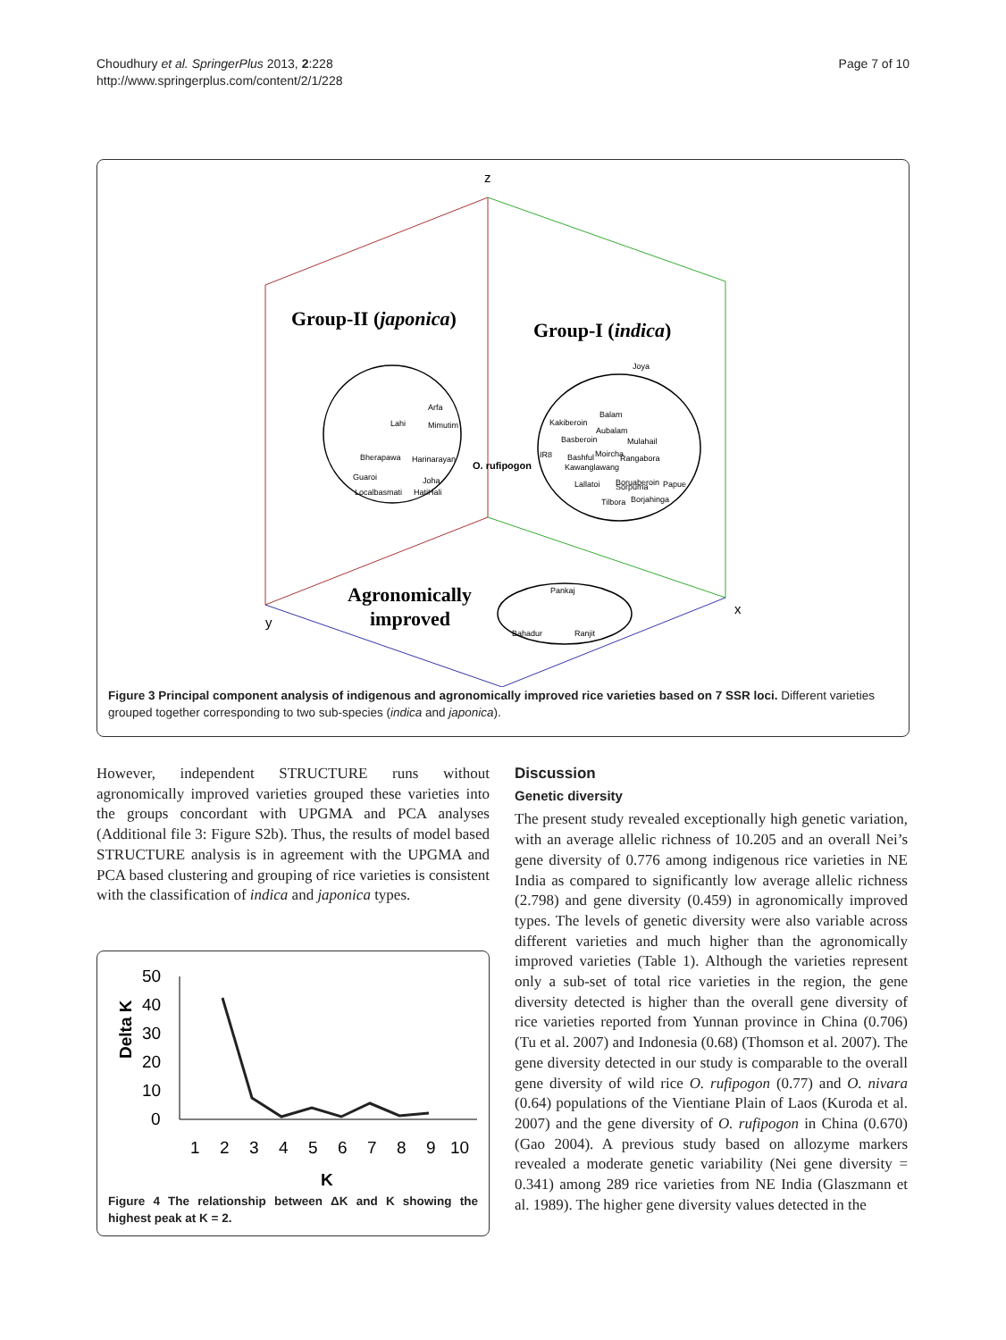Choudhury et al. SpringerPlus 2013, 2:228
http://www.springerplus.com/content/2/1/228
Page 7 of 10
z
y
x
Group-II (japonica)
Group-I (indica)
Agronomically
improved
O. rufipogon
Arfa
Lahi
Mimutim
Bherapawa
Harinarayan
Guaroi
Joha
Localbasmati
HatiHali
Joya
Balam
Kakiberoin
Aubalam
Basberoin
Mulahail
IR8
Bashful
Moircha
Rangabora
Kawanglawang
Lallatoi
Boruaberoin
Sorpuma
Papue
Tilbora
Borjahinga
Pankaj
Bahadur
Ranjit
Figure 3 Principal component analysis of indigenous and agronomically improved rice varieties based on 7 SSR loci. Different varieties grouped together corresponding to two sub-species (indica and japonica).
However, independent STRUCTURE runs without agronomically improved varieties grouped these varieties into the groups concordant with UPGMA and PCA analyses (Additional file 3: Figure S2b). Thus, the results of model based STRUCTURE analysis is in agreement with the UPGMA and PCA based clustering and grouping of rice varieties is consistent with the classification of indica and japonica types.
50
40
30
20
10
0
Delta K
1
2
3
4
5
6
7
8
9
10
K
Figure 4 The relationship between ΔK and K showing the highest peak at K = 2.
Discussion
Genetic diversity
The present study revealed exceptionally high genetic variation, with an average allelic richness of 10.205 and an overall Nei’s gene diversity of 0.776 among indigenous rice varieties in NE India as compared to significantly low average allelic richness (2.798) and gene diversity (0.459) in agronomically improved types. The levels of genetic diversity were also variable across different varieties and much higher than the agronomically improved varieties (Table 1). Although the varieties represent only a sub-set of total rice varieties in the region, the gene diversity detected is higher than the overall gene diversity of rice varieties reported from Yunnan province in China (0.706) (Tu et al. 2007) and Indonesia (0.68) (Thomson et al. 2007). The gene diversity detected in our study is comparable to the overall gene diversity of wild rice O. rufipogon (0.77) and O. nivara (0.64) populations of the Vientiane Plain of Laos (Kuroda et al. 2007) and the gene diversity of O. rufipogon in China (0.670) (Gao 2004). A previous study based on allozyme markers revealed a moderate genetic variability (Nei gene diversity = 0.341) among 289 rice varieties from NE India (Glaszmann et al. 1989). The higher gene diversity values detected in the